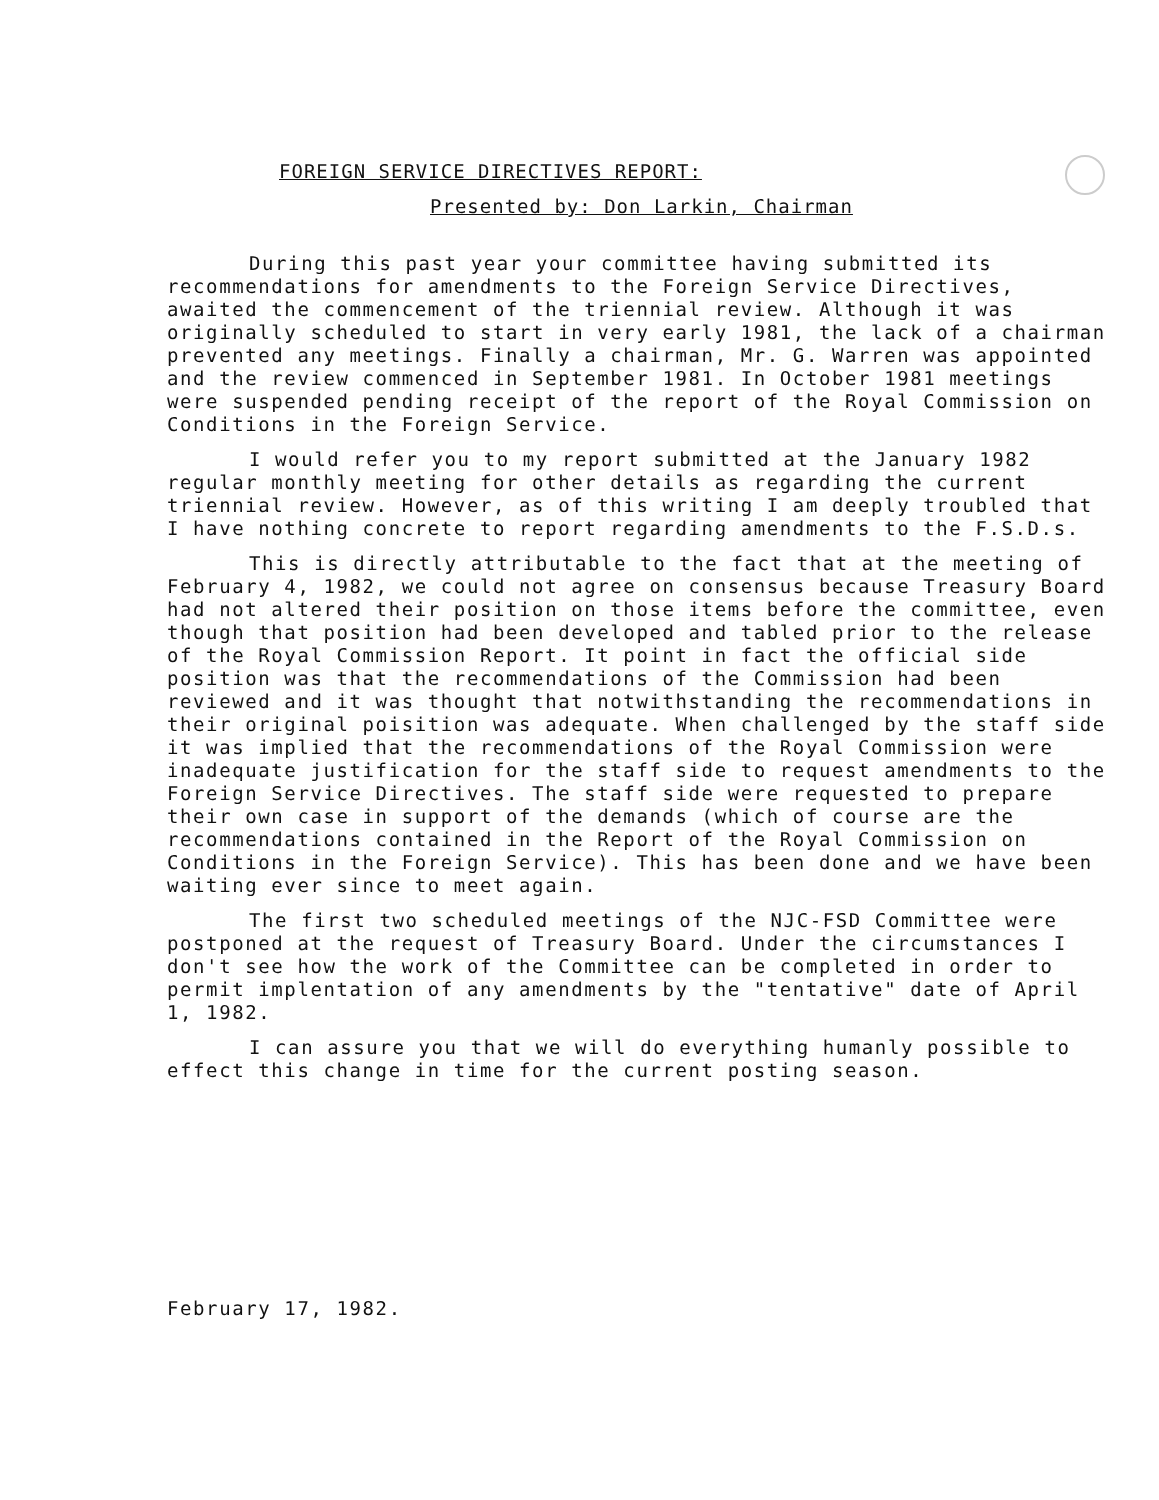FOREIGN SERVICE DIRECTIVES REPORT:
Presented by: Don Larkin, Chairman
During this past year your committee having submitted its recommendations for amendments to the Foreign Service Directives, awaited the commencement of the triennial review. Although it was originally scheduled to start in very early 1981, the lack of a chairman prevented any meetings. Finally a chairman, Mr. G. Warren was appointed and the review commenced in September 1981. In October 1981 meetings were suspended pending receipt of the report of the Royal Commission on Conditions in the Foreign Service.
I would refer you to my report submitted at the January 1982 regular monthly meeting for other details as regarding the current triennial review. However, as of this writing I am deeply troubled that I have nothing concrete to report regarding amendments to the F.S.D.s.
This is directly attributable to the fact that at the meeting of February 4, 1982, we could not agree on consensus because Treasury Board had not altered their position on those items before the committee, even though that position had been developed and tabled prior to the release of the Royal Commission Report. It point in fact the official side position was that the recommendations of the Commission had been reviewed and it was thought that notwithstanding the recommendations in their original poisition was adequate. When challenged by the staff side it was implied that the recommendations of the Royal Commission were inadequate justification for the staff side to request amendments to the Foreign Service Directives. The staff side were requested to prepare their own case in support of the demands (which of course are the recommendations contained in the Report of the Royal Commission on Conditions in the Foreign Service). This has been done and we have been waiting ever since to meet again.
The first two scheduled meetings of the NJC-FSD Committee were postponed at the request of Treasury Board. Under the circumstances I don't see how the work of the Committee can be completed in order to permit implentation of any amendments by the "tentative" date of April 1, 1982.
I can assure you that we will do everything humanly possible to effect this change in time for the current posting season.
February 17, 1982.